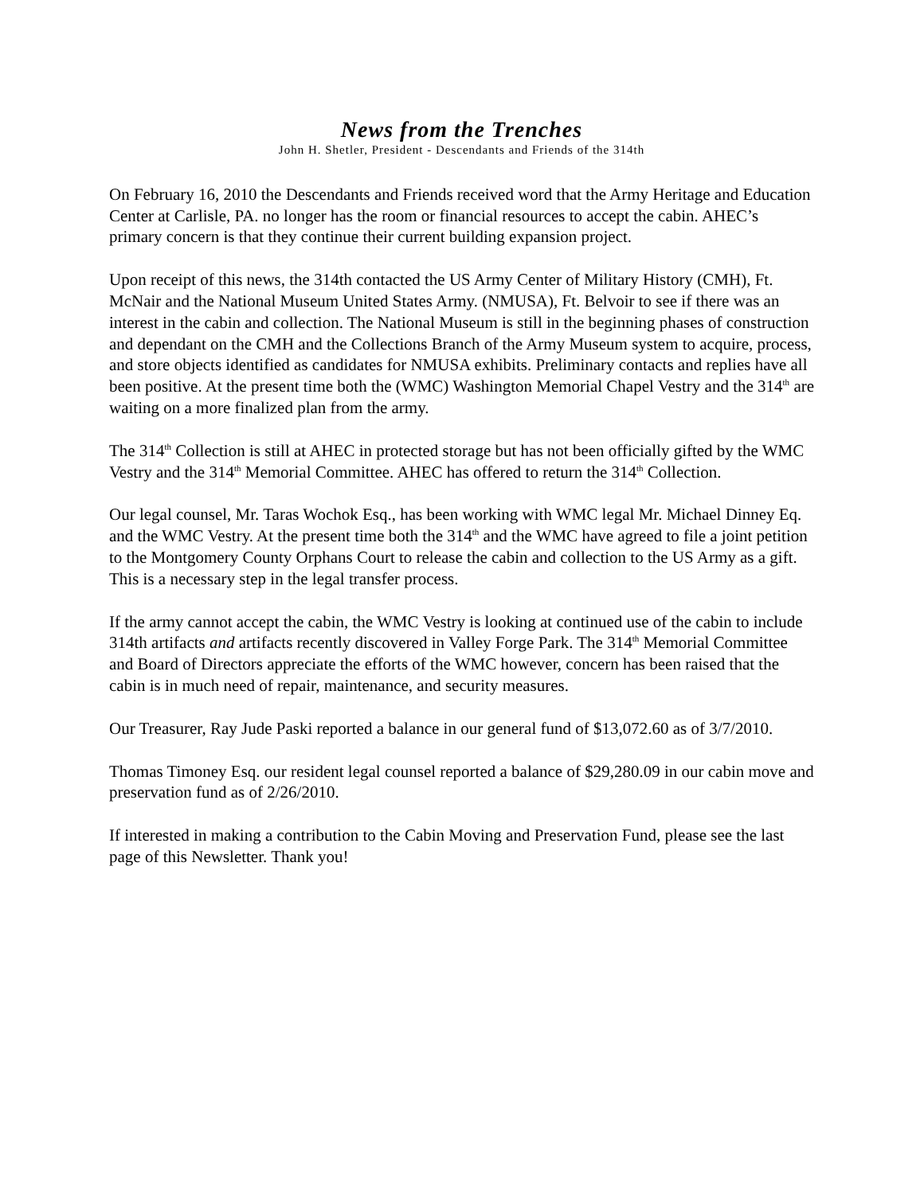News from the Trenches
John H. Shetler, President - Descendants and Friends of the 314th
On February 16, 2010 the Descendants and Friends received word that the Army Heritage and Education Center at Carlisle, PA. no longer has the room or financial resources to accept the cabin. AHEC’s primary concern is that they continue their current building expansion project.
Upon receipt of this news, the 314th contacted the US Army Center of Military History (CMH), Ft. McNair and the National Museum United States Army. (NMUSA), Ft. Belvoir to see if there was an interest in the cabin and collection. The National Museum is still in the beginning phases of construction and dependant on the CMH and the Collections Branch of the Army Museum system to acquire, process, and store objects identified as candidates for NMUSA exhibits. Preliminary contacts and replies have all been positive. At the present time both the (WMC) Washington Memorial Chapel Vestry and the 314<sup>th</sup> are waiting on a more finalized plan from the army.
The 314<sup>th</sup> Collection is still at AHEC in protected storage but has not been officially gifted by the WMC Vestry and the 314<sup>th</sup> Memorial Committee. AHEC has offered to return the 314<sup>th</sup> Collection.
Our legal counsel, Mr. Taras Wochok Esq., has been working with WMC legal Mr. Michael Dinney Eq. and the WMC Vestry. At the present time both the 314<sup>th</sup> and the WMC have agreed to file a joint petition to the Montgomery County Orphans Court to release the cabin and collection to the US Army as a gift. This is a necessary step in the legal transfer process.
If the army cannot accept the cabin, the WMC Vestry is looking at continued use of the cabin to include 314th artifacts and artifacts recently discovered in Valley Forge Park. The 314<sup>th</sup> Memorial Committee and Board of Directors appreciate the efforts of the WMC however, concern has been raised that the cabin is in much need of repair, maintenance, and security measures.
Our Treasurer, Ray Jude Paski reported a balance in our general fund of $13,072.60 as of 3/7/2010.
Thomas Timoney Esq. our resident legal counsel reported a balance of $29,280.09 in our cabin move and preservation fund as of 2/26/2010.
If interested in making a contribution to the Cabin Moving and Preservation Fund, please see the last page of this Newsletter. Thank you!